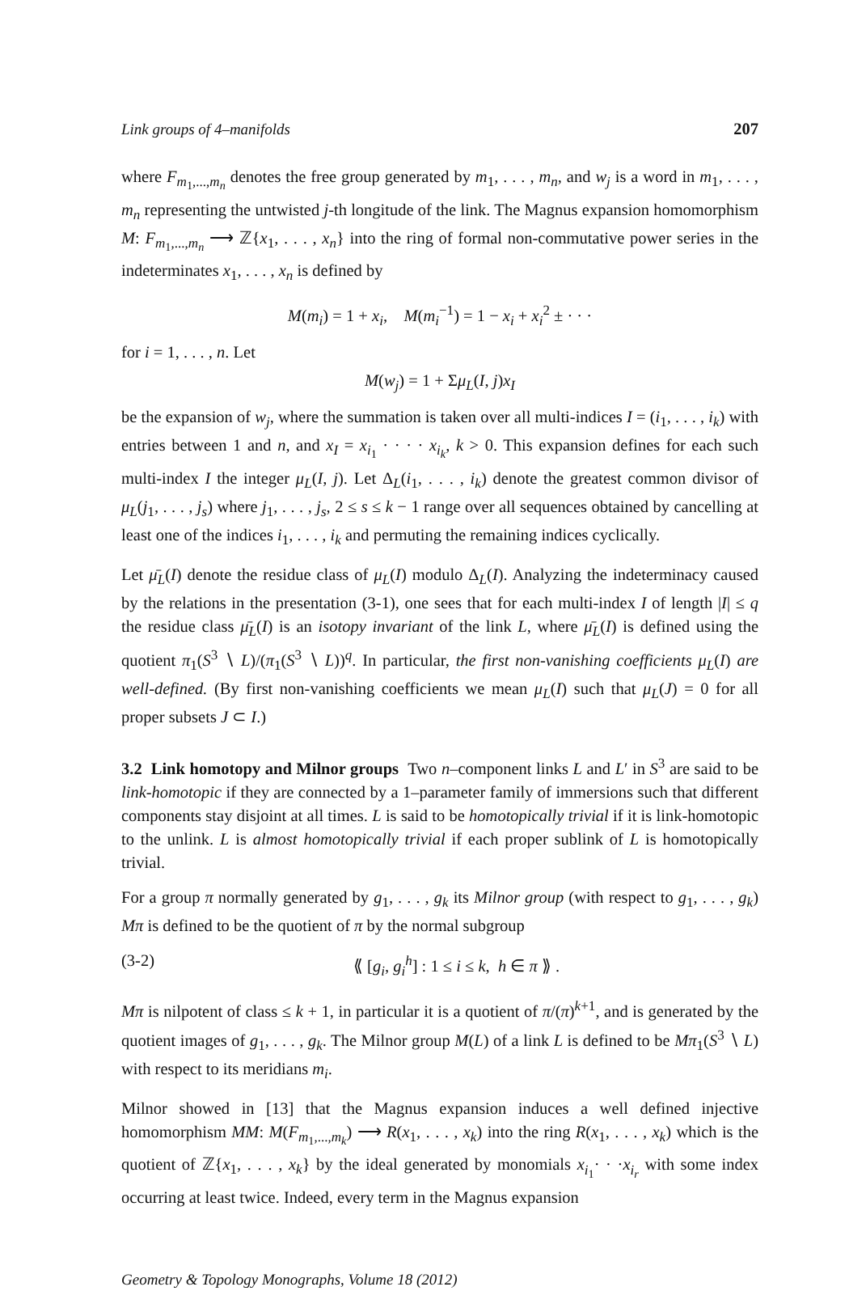Link groups of 4–manifolds 207
where F<sub>m<sub>1</sub>,...,m<sub>n</sub></sub> denotes the free group generated by m<sub>1</sub>, . . . , m<sub>n</sub>, and w<sub>j</sub> is a word in m<sub>1</sub>, . . . , m<sub>n</sub> representing the untwisted j-th longitude of the link. The Magnus expansion homomorphism M: F<sub>m<sub>1</sub>,...,m<sub>n</sub></sub> ⟶ ℤ{x<sub>1</sub>, . . . , x<sub>n</sub>} into the ring of formal non-commutative power series in the indeterminates x<sub>1</sub>, . . . , x<sub>n</sub> is defined by
M(m<sub>i</sub>) = 1 + x<sub>i</sub>, M(m<sub>i</sub><sup>−1</sup>) = 1 − x<sub>i</sub> + x<sub>i</sub><sup>2</sup> ± · · ·
for i = 1, . . . , n. Let
M(w<sub>j</sub>) = 1 + Σμ<sub>L</sub>(I, j)x<sub>I</sub>
be the expansion of w<sub>j</sub>, where the summation is taken over all multi-indices I = (i<sub>1</sub>, . . . , i<sub>k</sub>) with entries between 1 and n, and x<sub>I</sub> = x<sub>i<sub>1</sub></sub> · · · · x<sub>i<sub>k</sub></sub>, k > 0. This expansion defines for each such multi-index I the integer μ<sub>L</sub>(I, j). Let Δ<sub>L</sub>(i<sub>1</sub>, . . . , i<sub>k</sub>) denote the greatest common divisor of μ<sub>L</sub>(j<sub>1</sub>, . . . , j<sub>s</sub>) where j<sub>1</sub>, . . . , j<sub>s</sub>, 2 ≤ s ≤ k − 1 range over all sequences obtained by cancelling at least one of the indices i<sub>1</sub>, . . . , i<sub>k</sub> and permuting the remaining indices cyclically.
Let μ̄<sub>L</sub>(I) denote the residue class of μ<sub>L</sub>(I) modulo Δ<sub>L</sub>(I). Analyzing the indeterminacy caused by the relations in the presentation (3-1), one sees that for each multi-index I of length |I| ≤ q the residue class μ̄<sub>L</sub>(I) is an isotopy invariant of the link L, where μ̄<sub>L</sub>(I) is defined using the quotient π<sub>1</sub>(S<sup>3</sup> ∖ L)/(π<sub>1</sub>(S<sup>3</sup> ∖ L))<sup>q</sup>. In particular, the first non-vanishing coefficients μ<sub>L</sub>(I) are well-defined. (By first non-vanishing coefficients we mean μ<sub>L</sub>(I) such that μ<sub>L</sub>(J) = 0 for all proper subsets J ⊂ I.)
3.2 Link homotopy and Milnor groups Two n–component links L and L′ in S<sup>3</sup> are said to be link-homotopic if they are connected by a 1–parameter family of immersions such that different components stay disjoint at all times. L is said to be homotopically trivial if it is link-homotopic to the unlink. L is almost homotopically trivial if each proper sublink of L is homotopically trivial.
For a group π normally generated by g<sub>1</sub>, . . . , g<sub>k</sub> its Milnor group (with respect to g<sub>1</sub>, . . . , g<sub>k</sub>) Mπ is defined to be the quotient of π by the normal subgroup
(3-2) ⟪ [g<sub>i</sub>, g<sub>i</sub><sup>h</sup>] : 1 ≤ i ≤ k, h ∈ π ⟫ .
Mπ is nilpotent of class ≤ k + 1, in particular it is a quotient of π/(π)<sup>k+1</sup>, and is generated by the quotient images of g<sub>1</sub>, . . . , g<sub>k</sub>. The Milnor group M(L) of a link L is defined to be Mπ<sub>1</sub>(S<sup>3</sup> ∖ L) with respect to its meridians m<sub>i</sub>.
Milnor showed in [13] that the Magnus expansion induces a well defined injective homomorphism MM: M(F<sub>m<sub>1</sub>,...,m<sub>k</sub></sub>) ⟶ R(x<sub>1</sub>, . . . , x<sub>k</sub>) into the ring R(x<sub>1</sub>, . . . , x<sub>k</sub>) which is the quotient of ℤ{x<sub>1</sub>, . . . , x<sub>k</sub>} by the ideal generated by monomials x<sub>i<sub>1</sub></sub>· · ·x<sub>i<sub>r</sub></sub> with some index occurring at least twice. Indeed, every term in the Magnus expansion
Geometry & Topology Monographs, Volume 18 (2012)